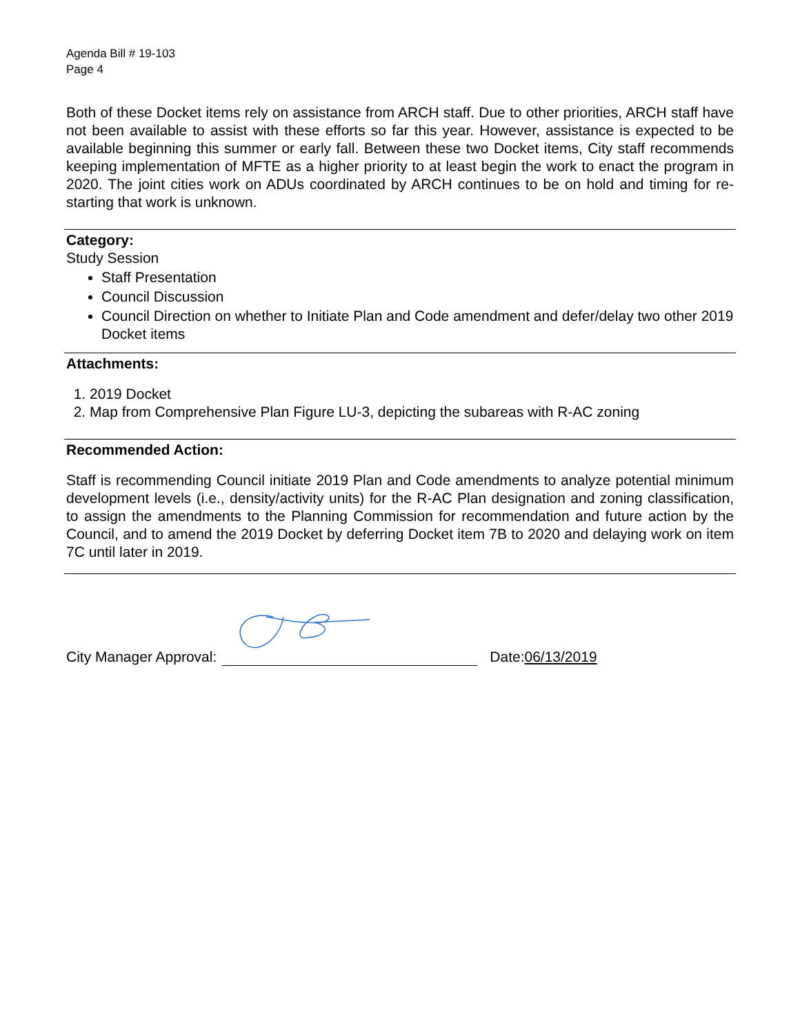Agenda Bill # 19-103
Page 4
Both of these Docket items rely on assistance from ARCH staff. Due to other priorities, ARCH staff have not been available to assist with these efforts so far this year. However, assistance is expected to be available beginning this summer or early fall. Between these two Docket items, City staff recommends keeping implementation of MFTE as a higher priority to at least begin the work to enact the program in 2020. The joint cities work on ADUs coordinated by ARCH continues to be on hold and timing for re-starting that work is unknown.
Category:
Study Session
Staff Presentation
Council Discussion
Council Direction on whether to Initiate Plan and Code amendment and defer/delay two other 2019 Docket items
Attachments:
1. 2019 Docket
2. Map from Comprehensive Plan Figure LU-3, depicting the subareas with R-AC zoning
Recommended Action:
Staff is recommending Council initiate 2019 Plan and Code amendments to analyze potential minimum development levels (i.e., density/activity units) for the R-AC Plan designation and zoning classification, to assign the amendments to the Planning Commission for recommendation and future action by the Council, and to amend the 2019 Docket by deferring Docket item 7B to 2020 and delaying work on item 7C until later in 2019.
City Manager Approval: Date: 06/13/2019